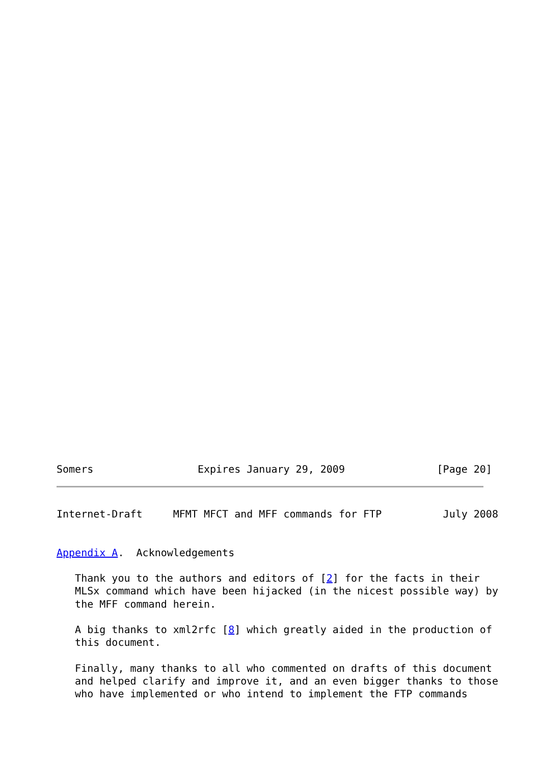Somers                 Expires January 29, 2009               [Page 20]
Internet-Draft     MFMT MFCT and MFF commands for FTP          July 2008


Appendix A.  Acknowledgements

   Thank you to the authors and editors of [2] for the facts in their
   MLSx command which have been hijacked (in the nicest possible way) by
   the MFF command herein.

   A big thanks to xml2rfc [8] which greatly aided in the production of
   this document.

   Finally, many thanks to all who commented on drafts of this document
   and helped clarify and improve it, and an even bigger thanks to those
   who have implemented or who intend to implement the FTP commands